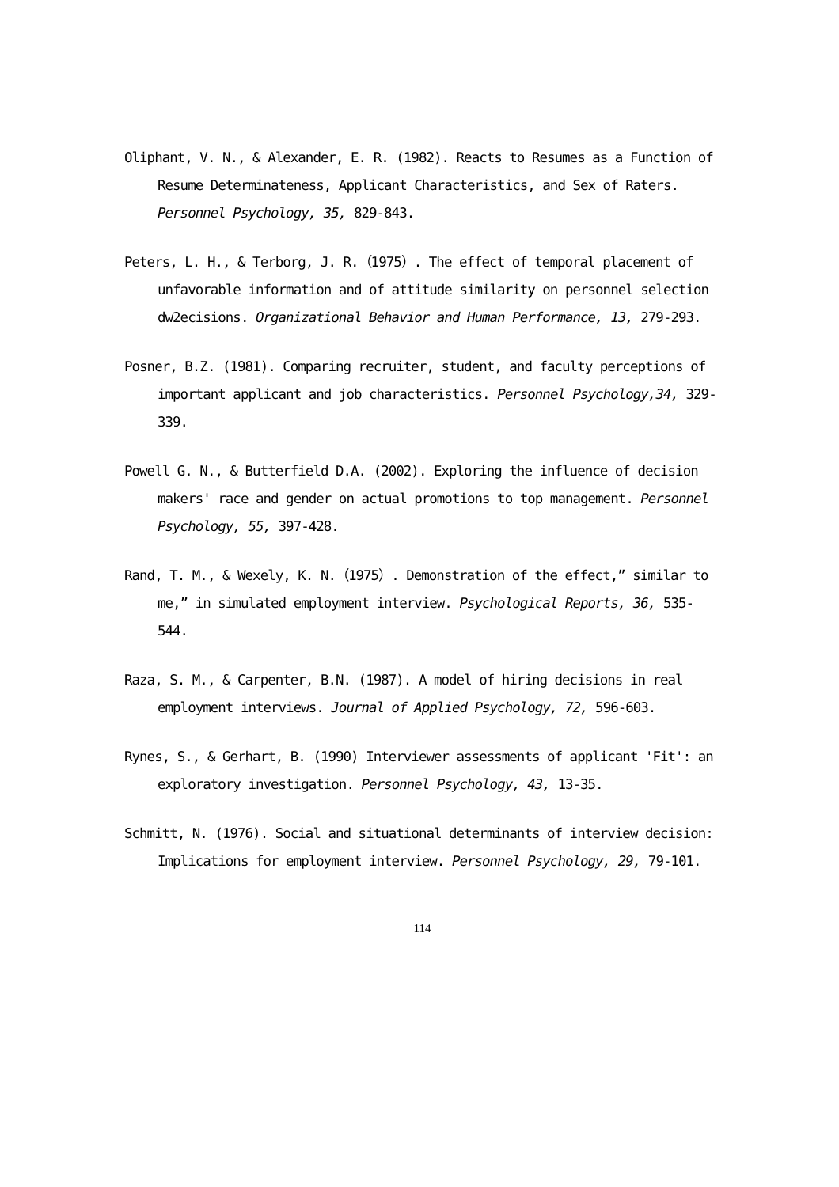Oliphant, V. N., & Alexander, E. R. (1982). Reacts to Resumes as a Function of Resume Determinateness, Applicant Characteristics, and Sex of Raters. Personnel Psychology, 35, 829-843.
Peters, L. H., & Terborg, J. R.（1975）. The effect of temporal placement of unfavorable information and of attitude similarity on personnel selection dw2ecisions. Organizational Behavior and Human Performance, 13, 279-293.
Posner, B.Z. (1981). Comparing recruiter, student, and faculty perceptions of important applicant and job characteristics. Personnel Psychology,34, 329-339.
Powell G. N., & Butterfield D.A. (2002). Exploring the influence of decision makers' race and gender on actual promotions to top management. Personnel Psychology, 55, 397-428.
Rand, T. M., & Wexely, K. N.（1975）. Demonstration of the effect,” similar to me,” in simulated employment interview. Psychological Reports, 36, 535-544.
Raza, S. M., & Carpenter, B.N. (1987). A model of hiring decisions in real employment interviews. Journal of Applied Psychology, 72, 596-603.
Rynes, S., & Gerhart, B. (1990) Interviewer assessments of applicant 'Fit': an exploratory investigation. Personnel Psychology, 43, 13-35.
Schmitt, N. (1976). Social and situational determinants of interview decision: Implications for employment interview. Personnel Psychology, 29, 79-101.
114